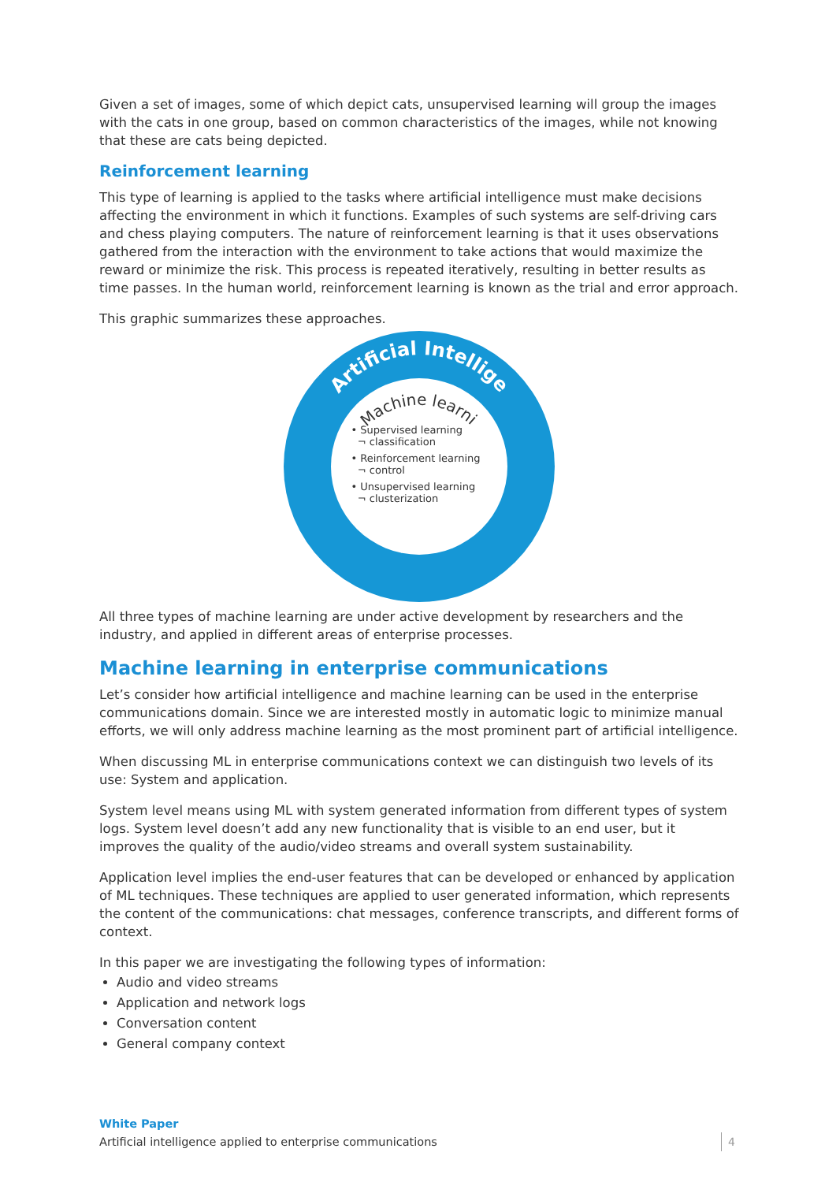Given a set of images, some of which depict cats, unsupervised learning will group the images with the cats in one group, based on common characteristics of the images, while not knowing that these are cats being depicted.
Reinforcement learning
This type of learning is applied to the tasks where artificial intelligence must make decisions affecting the environment in which it functions. Examples of such systems are self-driving cars and chess playing computers. The nature of reinforcement learning is that it uses observations gathered from the interaction with the environment to take actions that would maximize the reward or minimize the risk. This process is repeated iteratively, resulting in better results as time passes. In the human world, reinforcement learning is known as the trial and error approach.
This graphic summarizes these approaches.
Artificial Intelligence
Machine learning
• Supervised learning
¬ classification
• Reinforcement learning
¬ control
• Unsupervised learning
¬ clusterization
All three types of machine learning are under active development by researchers and the industry, and applied in different areas of enterprise processes.
Machine learning in enterprise communications
Let’s consider how artificial intelligence and machine learning can be used in the enterprise communications domain. Since we are interested mostly in automatic logic to minimize manual efforts, we will only address machine learning as the most prominent part of artificial intelligence.
When discussing ML in enterprise communications context we can distinguish two levels of its use: System and application.
System level means using ML with system generated information from different types of system logs. System level doesn’t add any new functionality that is visible to an end user, but it improves the quality of the audio/video streams and overall system sustainability.
Application level implies the end-user features that can be developed or enhanced by application of ML techniques. These techniques are applied to user generated information, which represents the content of the communications: chat messages, conference transcripts, and different forms of context.
In this paper we are investigating the following types of information:
Audio and video streams
Application and network logs
Conversation content
General company context
White Paper
Artificial intelligence applied to enterprise communications
4